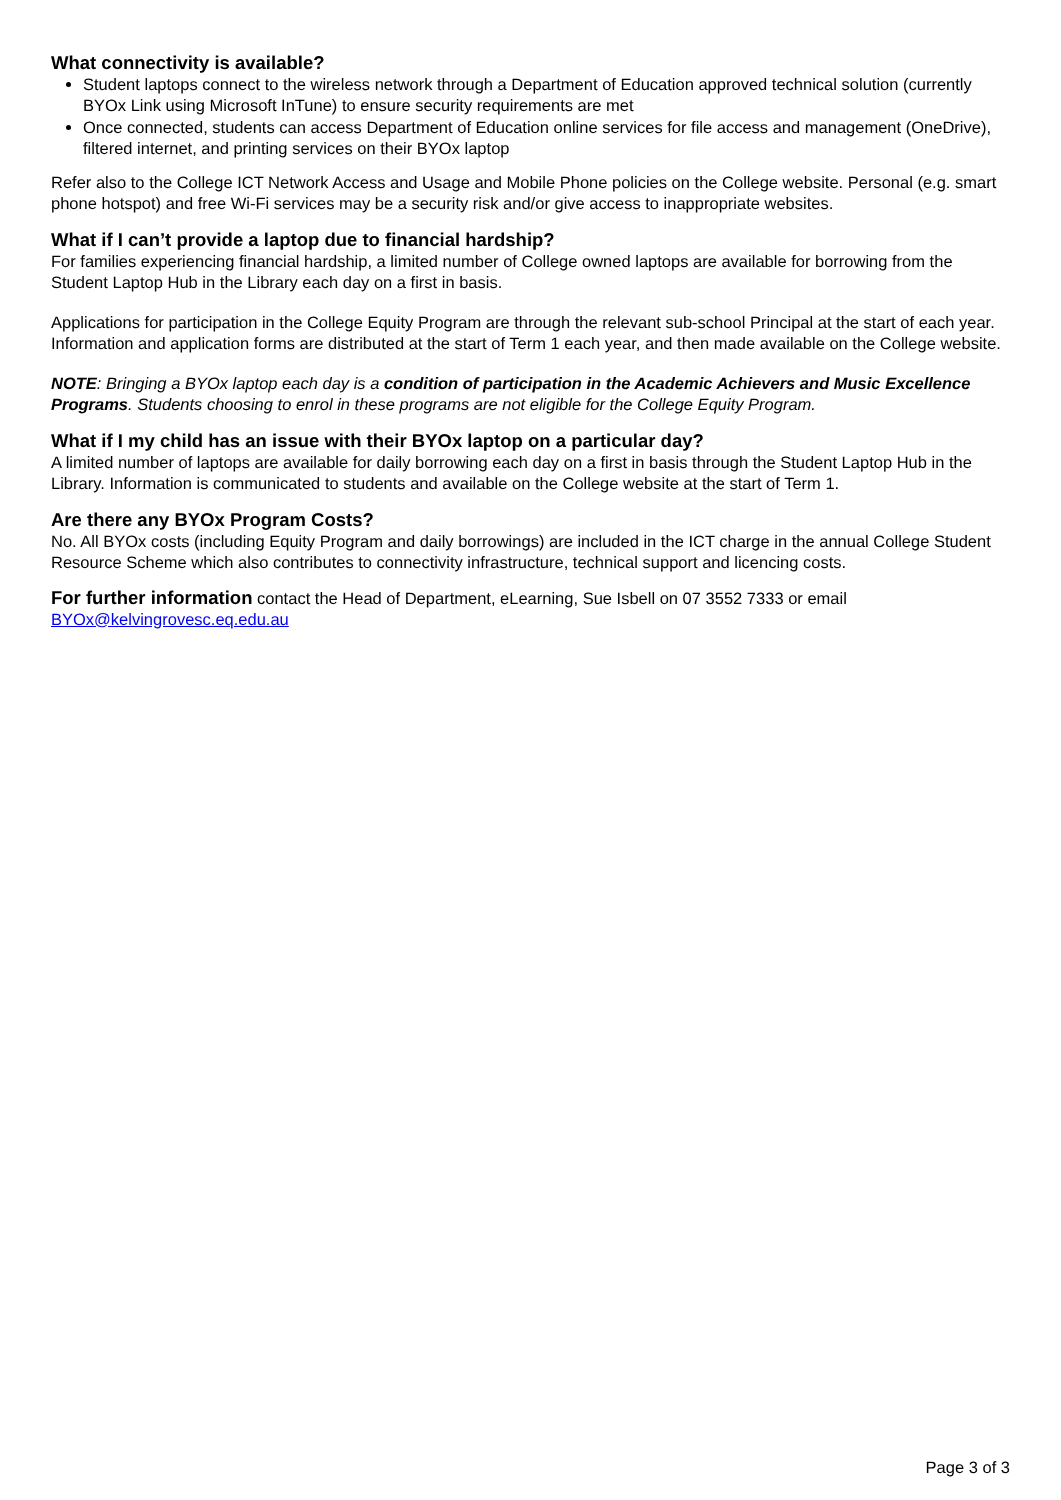What connectivity is available?
Student laptops connect to the wireless network through a Department of Education approved technical solution (currently BYOx Link using Microsoft InTune) to ensure security requirements are met
Once connected, students can access Department of Education online services for file access and management (OneDrive), filtered internet, and printing services on their BYOx laptop
Refer also to the College ICT Network Access and Usage and Mobile Phone policies on the College website. Personal (e.g. smart phone hotspot) and free Wi-Fi services may be a security risk and/or give access to inappropriate websites.
What if I can’t provide a laptop due to financial hardship?
For families experiencing financial hardship, a limited number of College owned laptops are available for borrowing from the Student Laptop Hub in the Library each day on a first in basis.
Applications for participation in the College Equity Program are through the relevant sub-school Principal at the start of each year. Information and application forms are distributed at the start of Term 1 each year, and then made available on the College website.
NOTE: Bringing a BYOx laptop each day is a condition of participation in the Academic Achievers and Music Excellence Programs. Students choosing to enrol in these programs are not eligible for the College Equity Program.
What if I my child has an issue with their BYOx laptop on a particular day?
A limited number of laptops are available for daily borrowing each day on a first in basis through the Student Laptop Hub in the Library. Information is communicated to students and available on the College website at the start of Term 1.
Are there any BYOx Program Costs?
No. All BYOx costs (including Equity Program and daily borrowings) are included in the ICT charge in the annual College Student Resource Scheme which also contributes to connectivity infrastructure, technical support and licencing costs.
For further information contact the Head of Department, eLearning, Sue Isbell on 07 3552 7333 or email BYOx@kelvingrovesc.eq.edu.au
Page 3 of 3